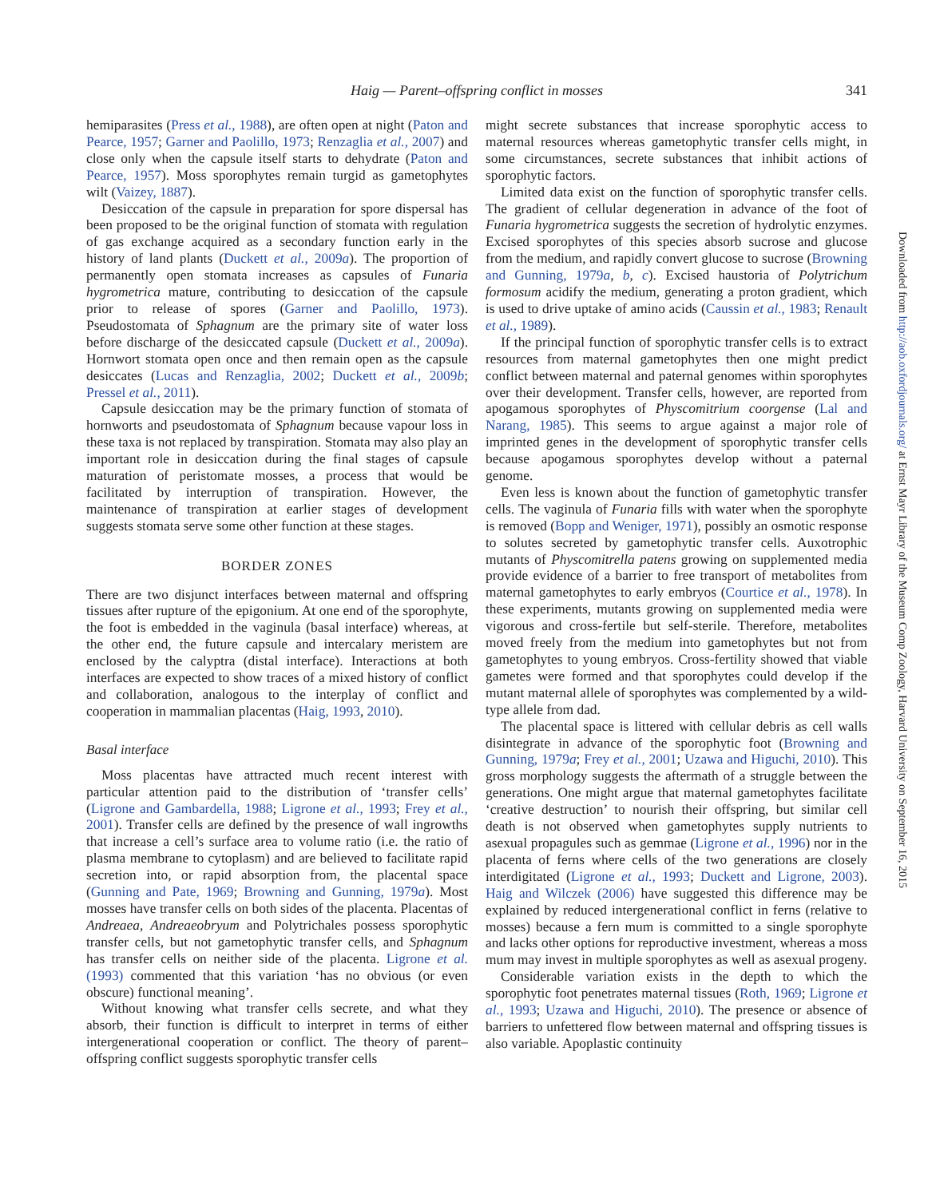Haig — Parent–offspring conflict in mosses
341
hemiparasites (Press et al., 1988), are often open at night (Paton and Pearce, 1957; Garner and Paolillo, 1973; Renzaglia et al., 2007) and close only when the capsule itself starts to dehydrate (Paton and Pearce, 1957). Moss sporophytes remain turgid as gametophytes wilt (Vaizey, 1887).
Desiccation of the capsule in preparation for spore dispersal has been proposed to be the original function of stomata with regulation of gas exchange acquired as a secondary function early in the history of land plants (Duckett et al., 2009a). The proportion of permanently open stomata increases as capsules of Funaria hygrometrica mature, contributing to desiccation of the capsule prior to release of spores (Garner and Paolillo, 1973). Pseudostomata of Sphagnum are the primary site of water loss before discharge of the desiccated capsule (Duckett et al., 2009a). Hornwort stomata open once and then remain open as the capsule desiccates (Lucas and Renzaglia, 2002; Duckett et al., 2009b; Pressel et al., 2011).
Capsule desiccation may be the primary function of stomata of hornworts and pseudostomata of Sphagnum because vapour loss in these taxa is not replaced by transpiration. Stomata may also play an important role in desiccation during the final stages of capsule maturation of peristomate mosses, a process that would be facilitated by interruption of transpiration. However, the maintenance of transpiration at earlier stages of development suggests stomata serve some other function at these stages.
BORDER ZONES
There are two disjunct interfaces between maternal and offspring tissues after rupture of the epigonium. At one end of the sporophyte, the foot is embedded in the vaginula (basal interface) whereas, at the other end, the future capsule and intercalary meristem are enclosed by the calyptra (distal interface). Interactions at both interfaces are expected to show traces of a mixed history of conflict and collaboration, analogous to the interplay of conflict and cooperation in mammalian placentas (Haig, 1993, 2010).
Basal interface
Moss placentas have attracted much recent interest with particular attention paid to the distribution of ‘transfer cells’ (Ligrone and Gambardella, 1988; Ligrone et al., 1993; Frey et al., 2001). Transfer cells are defined by the presence of wall ingrowths that increase a cell’s surface area to volume ratio (i.e. the ratio of plasma membrane to cytoplasm) and are believed to facilitate rapid secretion into, or rapid absorption from, the placental space (Gunning and Pate, 1969; Browning and Gunning, 1979a). Most mosses have transfer cells on both sides of the placenta. Placentas of Andreaea, Andreaeobryum and Polytrichales possess sporophytic transfer cells, but not gametophytic transfer cells, and Sphagnum has transfer cells on neither side of the placenta. Ligrone et al. (1993) commented that this variation ‘has no obvious (or even obscure) functional meaning’.
Without knowing what transfer cells secrete, and what they absorb, their function is difficult to interpret in terms of either intergenerational cooperation or conflict. The theory of parent–offspring conflict suggests sporophytic transfer cells
might secrete substances that increase sporophytic access to maternal resources whereas gametophytic transfer cells might, in some circumstances, secrete substances that inhibit actions of sporophytic factors.
Limited data exist on the function of sporophytic transfer cells. The gradient of cellular degeneration in advance of the foot of Funaria hygrometrica suggests the secretion of hydrolytic enzymes. Excised sporophytes of this species absorb sucrose and glucose from the medium, and rapidly convert glucose to sucrose (Browning and Gunning, 1979a, b, c). Excised haustoria of Polytrichum formosum acidify the medium, generating a proton gradient, which is used to drive uptake of amino acids (Caussin et al., 1983; Renault et al., 1989).
If the principal function of sporophytic transfer cells is to extract resources from maternal gametophytes then one might predict conflict between maternal and paternal genomes within sporophytes over their development. Transfer cells, however, are reported from apogamous sporophytes of Physcomitrium coorgense (Lal and Narang, 1985). This seems to argue against a major role of imprinted genes in the development of sporophytic transfer cells because apogamous sporophytes develop without a paternal genome.
Even less is known about the function of gametophytic transfer cells. The vaginula of Funaria fills with water when the sporophyte is removed (Bopp and Weniger, 1971), possibly an osmotic response to solutes secreted by gametophytic transfer cells. Auxotrophic mutants of Physcomitrella patens growing on supplemented media provide evidence of a barrier to free transport of metabolites from maternal gametophytes to early embryos (Courtice et al., 1978). In these experiments, mutants growing on supplemented media were vigorous and cross-fertile but self-sterile. Therefore, metabolites moved freely from the medium into gametophytes but not from gametophytes to young embryos. Cross-fertility showed that viable gametes were formed and that sporophytes could develop if the mutant maternal allele of sporophytes was complemented by a wild-type allele from dad.
The placental space is littered with cellular debris as cell walls disintegrate in advance of the sporophytic foot (Browning and Gunning, 1979a; Frey et al., 2001; Uzawa and Higuchi, 2010). This gross morphology suggests the aftermath of a struggle between the generations. One might argue that maternal gametophytes facilitate ‘creative destruction’ to nourish their offspring, but similar cell death is not observed when gametophytes supply nutrients to asexual propagules such as gemmae (Ligrone et al., 1996) nor in the placenta of ferns where cells of the two generations are closely interdigitated (Ligrone et al., 1993; Duckett and Ligrone, 2003). Haig and Wilczek (2006) have suggested this difference may be explained by reduced intergenerational conflict in ferns (relative to mosses) because a fern mum is committed to a single sporophyte and lacks other options for reproductive investment, whereas a moss mum may invest in multiple sporophytes as well as asexual progeny.
Considerable variation exists in the depth to which the sporophytic foot penetrates maternal tissues (Roth, 1969; Ligrone et al., 1993; Uzawa and Higuchi, 2010). The presence or absence of barriers to unfettered flow between maternal and offspring tissues is also variable. Apoplastic continuity
Downloaded from http://aob.oxfordjournals.org/ at Ernst Mayr Library of the Museum Comp Zoology, Harvard University on September 16, 2015